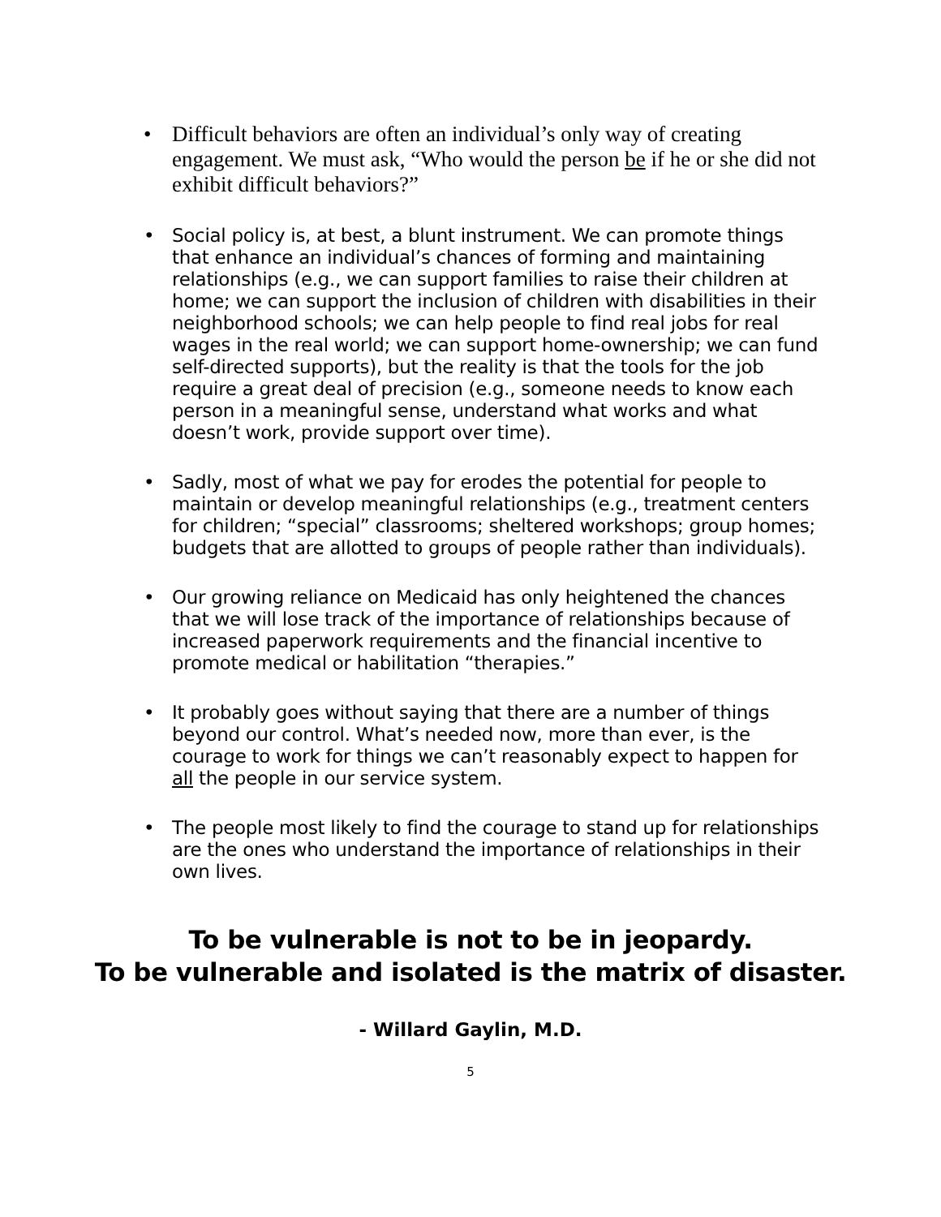• Difficult behaviors are often an individual’s only way of creating engagement. We must ask, “Who would the person be if he or she did not exhibit difficult behaviors?”
• Social policy is, at best, a blunt instrument. We can promote things that enhance an individual’s chances of forming and maintaining relationships (e.g., we can support families to raise their children at home; we can support the inclusion of children with disabilities in their neighborhood schools; we can help people to find real jobs for real wages in the real world; we can support home-ownership; we can fund self-directed supports), but the reality is that the tools for the job require a great deal of precision (e.g., someone needs to know each person in a meaningful sense, understand what works and what doesn’t work, provide support over time).
• Sadly, most of what we pay for erodes the potential for people to maintain or develop meaningful relationships (e.g., treatment centers for children; “special” classrooms; sheltered workshops; group homes; budgets that are allotted to groups of people rather than individuals).
• Our growing reliance on Medicaid has only heightened the chances that we will lose track of the importance of relationships because of increased paperwork requirements and the financial incentive to promote medical or habilitation “therapies.”
• It probably goes without saying that there are a number of things beyond our control. What’s needed now, more than ever, is the courage to work for things we can’t reasonably expect to happen for all the people in our service system.
• The people most likely to find the courage to stand up for relationships are the ones who understand the importance of relationships in their own lives.
To be vulnerable is not to be in jeopardy.
To be vulnerable and isolated is the matrix of disaster.
- Willard Gaylin, M.D.
5